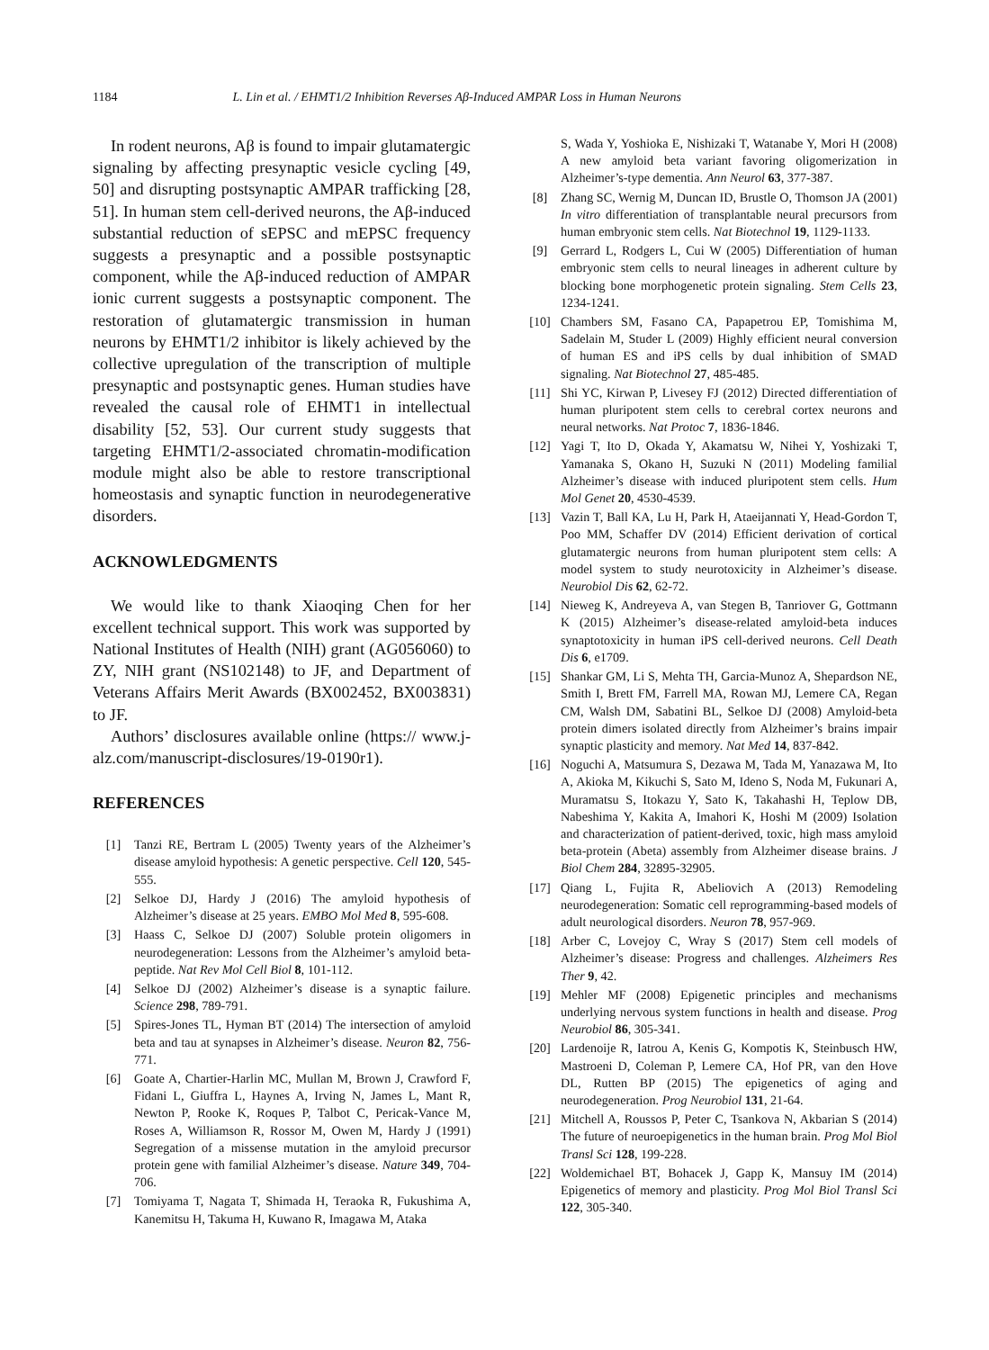1184 L. Lin et al. / EHMT1/2 Inhibition Reverses Aβ-Induced AMPAR Loss in Human Neurons
In rodent neurons, Aβ is found to impair glutamatergic signaling by affecting presynaptic vesicle cycling [49, 50] and disrupting postsynaptic AMPAR trafficking [28, 51]. In human stem cell-derived neurons, the Aβ-induced substantial reduction of sEPSC and mEPSC frequency suggests a presynaptic and a possible postsynaptic component, while the Aβ-induced reduction of AMPAR ionic current suggests a postsynaptic component. The restoration of glutamatergic transmission in human neurons by EHMT1/2 inhibitor is likely achieved by the collective upregulation of the transcription of multiple presynaptic and postsynaptic genes. Human studies have revealed the causal role of EHMT1 in intellectual disability [52, 53]. Our current study suggests that targeting EHMT1/2-associated chromatin-modification module might also be able to restore transcriptional homeostasis and synaptic function in neurodegenerative disorders.
ACKNOWLEDGMENTS
We would like to thank Xiaoqing Chen for her excellent technical support. This work was supported by National Institutes of Health (NIH) grant (AG056060) to ZY, NIH grant (NS102148) to JF, and Department of Veterans Affairs Merit Awards (BX002452, BX003831) to JF.
Authors’ disclosures available online (https:// www.j-alz.com/manuscript-disclosures/19-0190r1).
REFERENCES
[1] Tanzi RE, Bertram L (2005) Twenty years of the Alzheimer’s disease amyloid hypothesis: A genetic perspective. Cell 120, 545-555.
[2] Selkoe DJ, Hardy J (2016) The amyloid hypothesis of Alzheimer’s disease at 25 years. EMBO Mol Med 8, 595-608.
[3] Haass C, Selkoe DJ (2007) Soluble protein oligomers in neurodegeneration: Lessons from the Alzheimer’s amyloid beta-peptide. Nat Rev Mol Cell Biol 8, 101-112.
[4] Selkoe DJ (2002) Alzheimer’s disease is a synaptic failure. Science 298, 789-791.
[5] Spires-Jones TL, Hyman BT (2014) The intersection of amyloid beta and tau at synapses in Alzheimer’s disease. Neuron 82, 756-771.
[6] Goate A, Chartier-Harlin MC, Mullan M, Brown J, Crawford F, Fidani L, Giuffra L, Haynes A, Irving N, James L, Mant R, Newton P, Rooke K, Roques P, Talbot C, Pericak-Vance M, Roses A, Williamson R, Rossor M, Owen M, Hardy J (1991) Segregation of a missense mutation in the amyloid precursor protein gene with familial Alzheimer’s disease. Nature 349, 704-706.
[7] Tomiyama T, Nagata T, Shimada H, Teraoka R, Fukushima A, Kanemitsu H, Takuma H, Kuwano R, Imagawa M, Ataka
S, Wada Y, Yoshioka E, Nishizaki T, Watanabe Y, Mori H (2008) A new amyloid beta variant favoring oligomerization in Alzheimer’s-type dementia. Ann Neurol 63, 377-387.
[8] Zhang SC, Wernig M, Duncan ID, Brustle O, Thomson JA (2001) In vitro differentiation of transplantable neural precursors from human embryonic stem cells. Nat Biotechnol 19, 1129-1133.
[9] Gerrard L, Rodgers L, Cui W (2005) Differentiation of human embryonic stem cells to neural lineages in adherent culture by blocking bone morphogenetic protein signaling. Stem Cells 23, 1234-1241.
[10] Chambers SM, Fasano CA, Papapetrou EP, Tomishima M, Sadelain M, Studer L (2009) Highly efficient neural conversion of human ES and iPS cells by dual inhibition of SMAD signaling. Nat Biotechnol 27, 485-485.
[11] Shi YC, Kirwan P, Livesey FJ (2012) Directed differentiation of human pluripotent stem cells to cerebral cortex neurons and neural networks. Nat Protoc 7, 1836-1846.
[12] Yagi T, Ito D, Okada Y, Akamatsu W, Nihei Y, Yoshizaki T, Yamanaka S, Okano H, Suzuki N (2011) Modeling familial Alzheimer’s disease with induced pluripotent stem cells. Hum Mol Genet 20, 4530-4539.
[13] Vazin T, Ball KA, Lu H, Park H, Ataeijannati Y, Head-Gordon T, Poo MM, Schaffer DV (2014) Efficient derivation of cortical glutamatergic neurons from human pluripotent stem cells: A model system to study neurotoxicity in Alzheimer’s disease. Neurobiol Dis 62, 62-72.
[14] Nieweg K, Andreyeva A, van Stegen B, Tanriover G, Gottmann K (2015) Alzheimer’s disease-related amyloid-beta induces synaptotoxicity in human iPS cell-derived neurons. Cell Death Dis 6, e1709.
[15] Shankar GM, Li S, Mehta TH, Garcia-Munoz A, Shepardson NE, Smith I, Brett FM, Farrell MA, Rowan MJ, Lemere CA, Regan CM, Walsh DM, Sabatini BL, Selkoe DJ (2008) Amyloid-beta protein dimers isolated directly from Alzheimer’s brains impair synaptic plasticity and memory. Nat Med 14, 837-842.
[16] Noguchi A, Matsumura S, Dezawa M, Tada M, Yanazawa M, Ito A, Akioka M, Kikuchi S, Sato M, Ideno S, Noda M, Fukunari A, Muramatsu S, Itokazu Y, Sato K, Takahashi H, Teplow DB, Nabeshima Y, Kakita A, Imahori K, Hoshi M (2009) Isolation and characterization of patient-derived, toxic, high mass amyloid beta-protein (Abeta) assembly from Alzheimer disease brains. J Biol Chem 284, 32895-32905.
[17] Qiang L, Fujita R, Abeliovich A (2013) Remodeling neurodegeneration: Somatic cell reprogramming-based models of adult neurological disorders. Neuron 78, 957-969.
[18] Arber C, Lovejoy C, Wray S (2017) Stem cell models of Alzheimer’s disease: Progress and challenges. Alzheimers Res Ther 9, 42.
[19] Mehler MF (2008) Epigenetic principles and mechanisms underlying nervous system functions in health and disease. Prog Neurobiol 86, 305-341.
[20] Lardenoije R, Iatrou A, Kenis G, Kompotis K, Steinbusch HW, Mastroeni D, Coleman P, Lemere CA, Hof PR, van den Hove DL, Rutten BP (2015) The epigenetics of aging and neurodegeneration. Prog Neurobiol 131, 21-64.
[21] Mitchell A, Roussos P, Peter C, Tsankova N, Akbarian S (2014) The future of neuroepigenetics in the human brain. Prog Mol Biol Transl Sci 128, 199-228.
[22] Woldemichael BT, Bohacek J, Gapp K, Mansuy IM (2014) Epigenetics of memory and plasticity. Prog Mol Biol Transl Sci 122, 305-340.